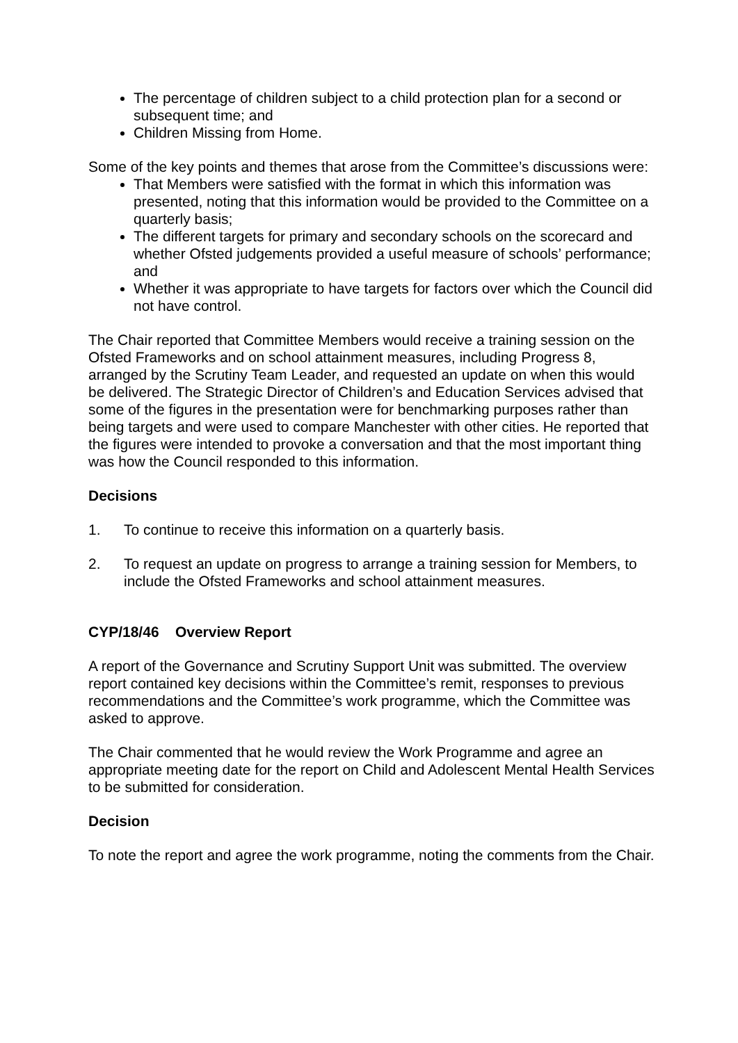The percentage of children subject to a child protection plan for a second or subsequent time; and
Children Missing from Home.
Some of the key points and themes that arose from the Committee’s discussions were:
That Members were satisfied with the format in which this information was presented, noting that this information would be provided to the Committee on a quarterly basis;
The different targets for primary and secondary schools on the scorecard and whether Ofsted judgements provided a useful measure of schools’ performance; and
Whether it was appropriate to have targets for factors over which the Council did not have control.
The Chair reported that Committee Members would receive a training session on the Ofsted Frameworks and on school attainment measures, including Progress 8, arranged by the Scrutiny Team Leader, and requested an update on when this would be delivered. The Strategic Director of Children’s and Education Services advised that some of the figures in the presentation were for benchmarking purposes rather than being targets and were used to compare Manchester with other cities. He reported that the figures were intended to provoke a conversation and that the most important thing was how the Council responded to this information.
Decisions
1. To continue to receive this information on a quarterly basis.
2. To request an update on progress to arrange a training session for Members, to include the Ofsted Frameworks and school attainment measures.
CYP/18/46 Overview Report
A report of the Governance and Scrutiny Support Unit was submitted. The overview report contained key decisions within the Committee’s remit, responses to previous recommendations and the Committee’s work programme, which the Committee was asked to approve.
The Chair commented that he would review the Work Programme and agree an appropriate meeting date for the report on Child and Adolescent Mental Health Services to be submitted for consideration.
Decision
To note the report and agree the work programme, noting the comments from the Chair.